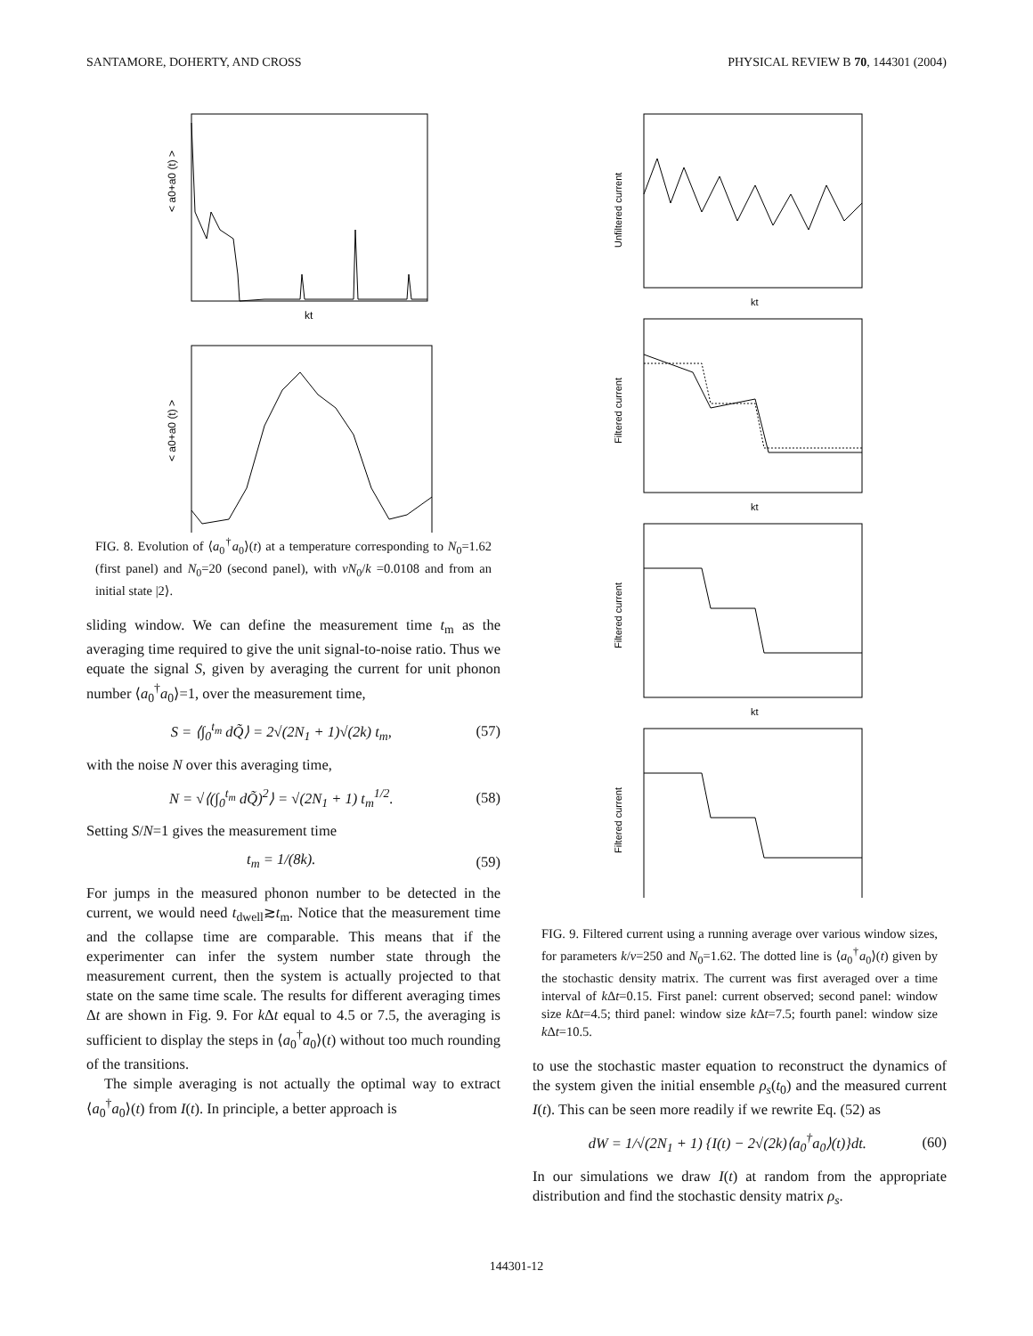SANTAMORE, DOHERTY, AND CROSS PHYSICAL REVIEW B 70, 144301 (2004)
< a0+a0 (t) >
kt
< a0+a0 (t) >
FIG. 8. Evolution of ⟨a<sub>0</sub><sup>†</sup>a<sub>0</sub>⟩(t) at a temperature corresponding to N<sub>0</sub>=1.62 (first panel) and N<sub>0</sub>=20 (second panel), with νN<sub>0</sub>/k =0.0108 and from an initial state |2⟩.
sliding window. We can define the measurement time t<sub>m</sub> as the averaging time required to give the unit signal-to-noise ratio. Thus we equate the signal S, given by averaging the current for unit phonon number ⟨a<sub>0</sub><sup>†</sup>a<sub>0</sub>⟩=1, over the measurement time,
S = ⟨∫<sub>0</sub><sup>t<sub>m</sub></sup> dQ̃⟩ = 2√(2N<sub>1</sub> + 1)√(2k) t<sub>m</sub>, (57)
with the noise N over this averaging time,
N = √⟨(∫<sub>0</sub><sup>t<sub>m</sub></sup> dQ̃)<sup>2</sup>⟩ = √(2N<sub>1</sub> + 1) t<sub>m</sub><sup>1/2</sup>. (58)
Setting S/N=1 gives the measurement time
t<sub>m</sub> = 1/(8k). (59)
For jumps in the measured phonon number to be detected in the current, we would need t<sub>dwell</sub>≳t<sub>m</sub>. Notice that the measurement time and the collapse time are comparable. This means that if the experimenter can infer the system number state through the measurement current, then the system is actually projected to that state on the same time scale. The results for different averaging times Δt are shown in Fig. 9. For k Δt equal to 4.5 or 7.5, the averaging is sufficient to display the steps in ⟨a<sub>0</sub><sup>†</sup>a<sub>0</sub>⟩(t) without too much rounding of the transitions.
The simple averaging is not actually the optimal way to extract ⟨a<sub>0</sub><sup>†</sup>a<sub>0</sub>⟩(t) from I(t). In principle, a better approach is
Unfiltered current
kt
Filtered current
kt
Filtered current
kt
Filtered current
FIG. 9. Filtered current using a running average over various window sizes, for parameters k/ν=250 and N<sub>0</sub>=1.62. The dotted line is ⟨a<sub>0</sub><sup>†</sup>a<sub>0</sub>⟩(t) given by the stochastic density matrix. The current was first averaged over a time interval of k Δt=0.15. First panel: current observed; second panel: window size k Δt=4.5; third panel: window size k Δt=7.5; fourth panel: window size k Δt=10.5.
to use the stochastic master equation to reconstruct the dynamics of the system given the initial ensemble ρ<sub>s</sub>(t<sub>0</sub>) and the measured current I(t). This can be seen more readily if we rewrite Eq. (52) as
dW = 1/√(2N<sub>1</sub> + 1) {I(t) − 2√(2k)⟨a<sub>0</sub><sup>†</sup>a<sub>0</sub>⟩(t)}dt. (60)
In our simulations we draw I(t) at random from the appropriate distribution and find the stochastic density matrix ρ<sub>s</sub>.
144301-12